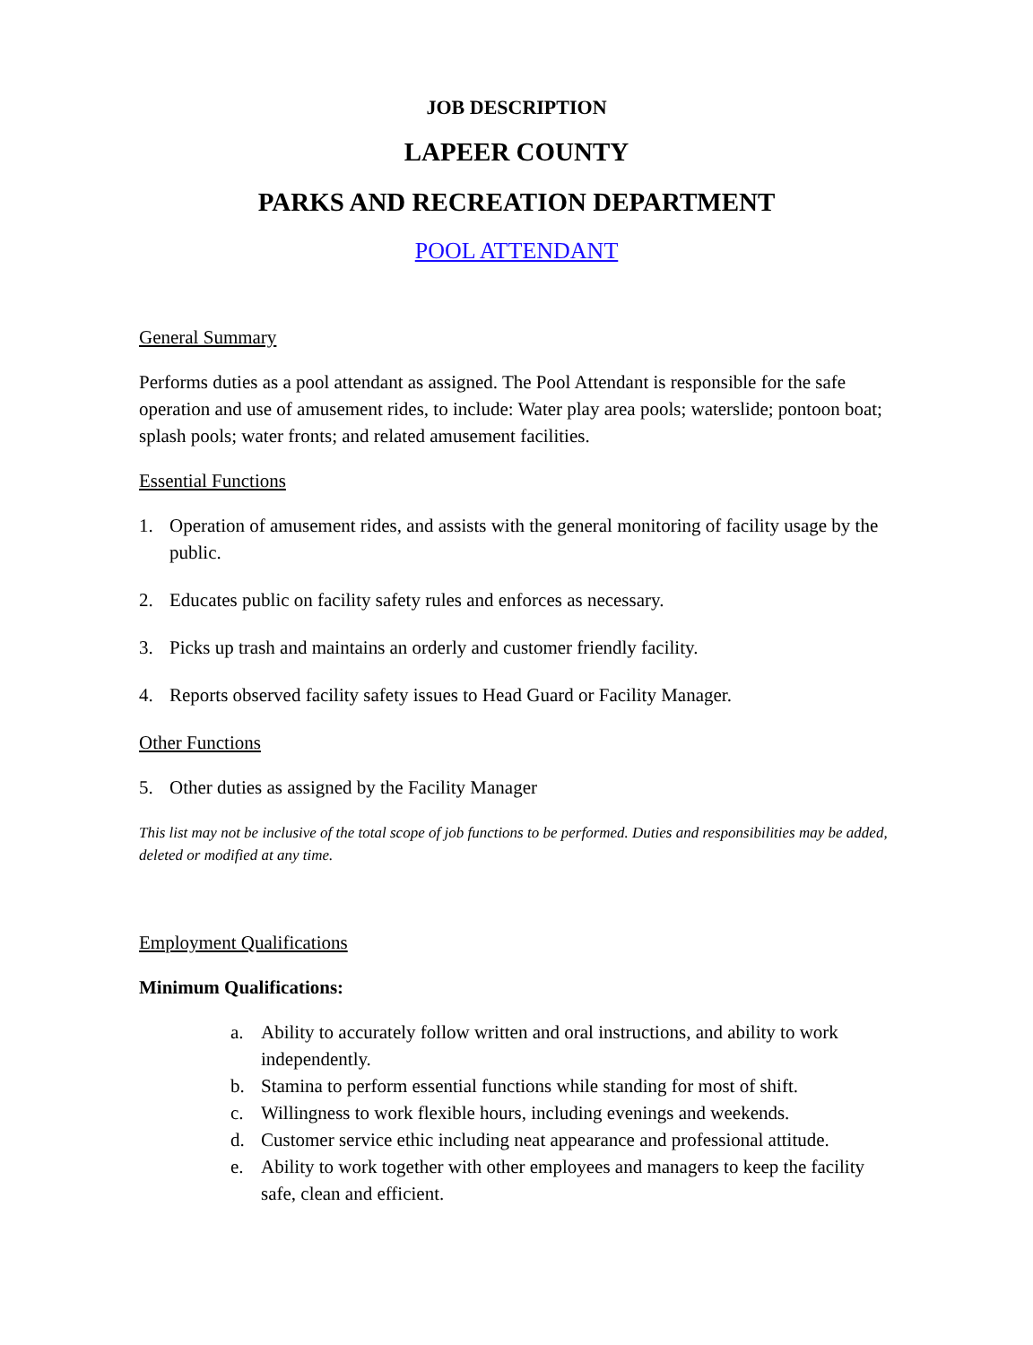JOB DESCRIPTION
LAPEER COUNTY
PARKS AND RECREATION DEPARTMENT
POOL ATTENDANT
General Summary
Performs duties as a pool attendant as assigned. The Pool Attendant is responsible for the safe operation and use of amusement rides, to include: Water play area pools; waterslide; pontoon boat; splash pools; water fronts; and related amusement facilities.
Essential Functions
1. Operation of amusement rides, and assists with the general monitoring of facility usage by the public.
2. Educates public on facility safety rules and enforces as necessary.
3. Picks up trash and maintains an orderly and customer friendly facility.
4. Reports observed facility safety issues to Head Guard or Facility Manager.
Other Functions
5. Other duties as assigned by the Facility Manager
This list may not be inclusive of the total scope of job functions to be performed. Duties and responsibilities may be added, deleted or modified at any time.
Employment Qualifications
Minimum Qualifications:
a. Ability to accurately follow written and oral instructions, and ability to work independently.
b. Stamina to perform essential functions while standing for most of shift.
c. Willingness to work flexible hours, including evenings and weekends.
d. Customer service ethic including neat appearance and professional attitude.
e. Ability to work together with other employees and managers to keep the facility safe, clean and efficient.